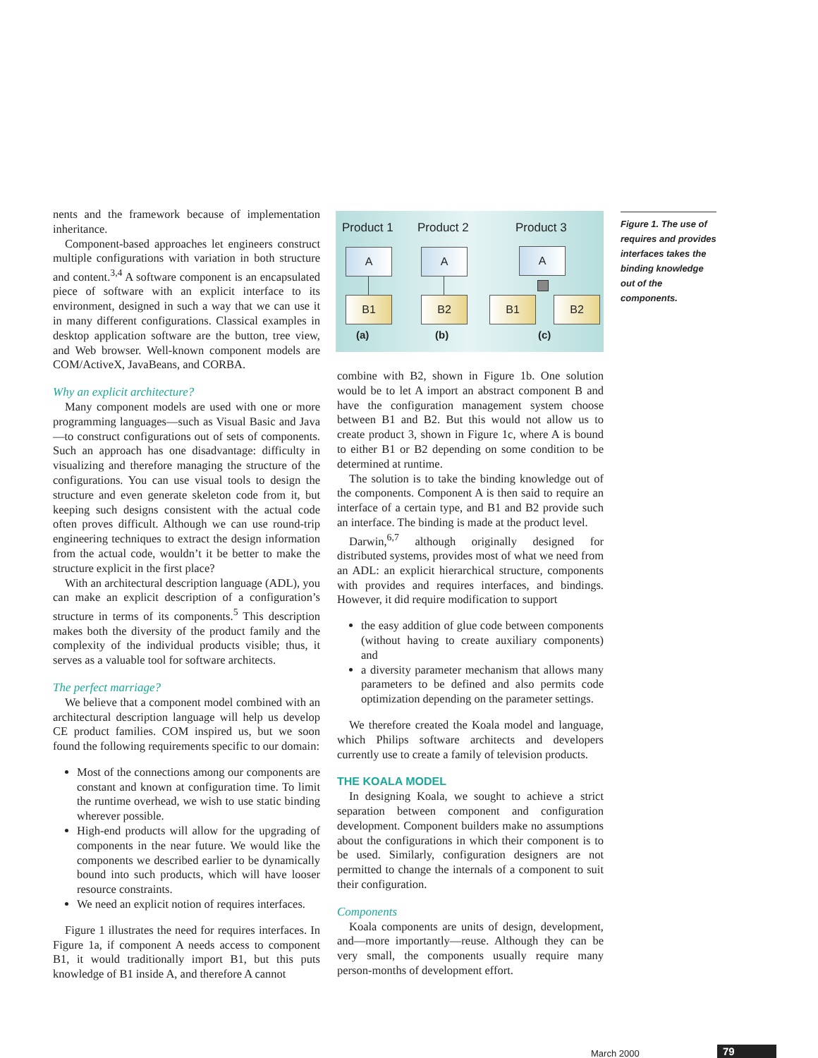nents and the framework because of implementation inheritance.
Component-based approaches let engineers construct multiple configurations with variation in both structure and content.<sup>3,4</sup> A software component is an encapsulated piece of software with an explicit interface to its environment, designed in such a way that we can use it in many different configurations. Classical examples in desktop application software are the button, tree view, and Web browser. Well-known component models are COM/ActiveX, JavaBeans, and CORBA.
Why an explicit architecture?
Many component models are used with one or more programming languages—such as Visual Basic and Java—to construct configurations out of sets of components. Such an approach has one disadvantage: difficulty in visualizing and therefore managing the structure of the configurations. You can use visual tools to design the structure and even generate skeleton code from it, but keeping such designs consistent with the actual code often proves difficult. Although we can use round-trip engineering techniques to extract the design information from the actual code, wouldn’t it be better to make the structure explicit in the first place?
With an architectural description language (ADL), you can make an explicit description of a configuration’s structure in terms of its components.<sup>5</sup> This description makes both the diversity of the product family and the complexity of the individual products visible; thus, it serves as a valuable tool for software architects.
The perfect marriage?
We believe that a component model combined with an architectural description language will help us develop CE product families. COM inspired us, but we soon found the following requirements specific to our domain:
Most of the connections among our components are constant and known at configuration time. To limit the runtime overhead, we wish to use static binding wherever possible.
High-end products will allow for the upgrading of components in the near future. We would like the components we described earlier to be dynamically bound into such products, which will have looser resource constraints.
We need an explicit notion of requires interfaces.
Figure 1 illustrates the need for requires interfaces. In Figure 1a, if component A needs access to component B1, it would traditionally import B1, but this puts knowledge of B1 inside A, and therefore A cannot
Product 1 Product 2 Product 3
A
B1
A
B2
A
B1 B2
(a) (b) (c)
Figure 1. The use of requires and provides interfaces takes the binding knowledge out of the components.
combine with B2, shown in Figure 1b. One solution would be to let A import an abstract component B and have the configuration management system choose between B1 and B2. But this would not allow us to create product 3, shown in Figure 1c, where A is bound to either B1 or B2 depending on some condition to be determined at runtime.
The solution is to take the binding knowledge out of the components. Component A is then said to require an interface of a certain type, and B1 and B2 provide such an interface. The binding is made at the product level.
Darwin,<sup>6,7</sup> although originally designed for distributed systems, provides most of what we need from an ADL: an explicit hierarchical structure, components with provides and requires interfaces, and bindings. However, it did require modification to support
the easy addition of glue code between components (without having to create auxiliary components) and
a diversity parameter mechanism that allows many parameters to be defined and also permits code optimization depending on the parameter settings.
We therefore created the Koala model and language, which Philips software architects and developers currently use to create a family of television products.
THE KOALA MODEL
In designing Koala, we sought to achieve a strict separation between component and configuration development. Component builders make no assumptions about the configurations in which their component is to be used. Similarly, configuration designers are not permitted to change the internals of a component to suit their configuration.
Components
Koala components are units of design, development, and—more importantly—reuse. Although they can be very small, the components usually require many person-months of development effort.
March 2000 79